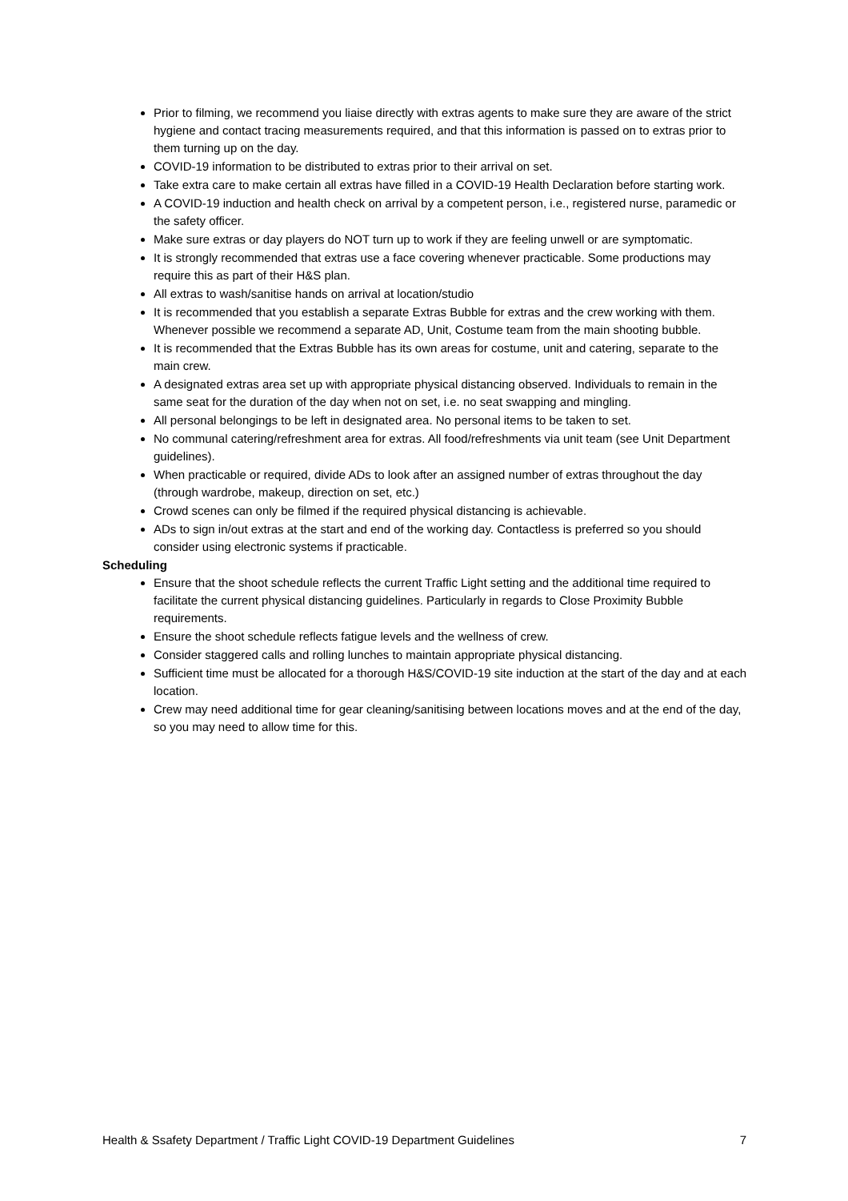Prior to filming, we recommend you liaise directly with extras agents to make sure they are aware of the strict hygiene and contact tracing measurements required, and that this information is passed on to extras prior to them turning up on the day.
COVID-19 information to be distributed to extras prior to their arrival on set.
Take extra care to make certain all extras have filled in a COVID-19 Health Declaration before starting work.
A COVID-19 induction and health check on arrival by a competent person, i.e., registered nurse, paramedic or the safety officer.
Make sure extras or day players do NOT turn up to work if they are feeling unwell or are symptomatic.
It is strongly recommended that extras use a face covering whenever practicable. Some productions may require this as part of their H&S plan.
All extras to wash/sanitise hands on arrival at location/studio
It is recommended that you establish a separate Extras Bubble for extras and the crew working with them. Whenever possible we recommend a separate AD, Unit, Costume team from the main shooting bubble.
It is recommended that the Extras Bubble has its own areas for costume, unit and catering, separate to the main crew.
A designated extras area set up with appropriate physical distancing observed. Individuals to remain in the same seat for the duration of the day when not on set, i.e. no seat swapping and mingling.
All personal belongings to be left in designated area. No personal items to be taken to set.
No communal catering/refreshment area for extras. All food/refreshments via unit team (see Unit Department guidelines).
When practicable or required, divide ADs to look after an assigned number of extras throughout the day (through wardrobe, makeup, direction on set, etc.)
Crowd scenes can only be filmed if the required physical distancing is achievable.
ADs to sign in/out extras at the start and end of the working day. Contactless is preferred so you should consider using electronic systems if practicable.
Scheduling
Ensure that the shoot schedule reflects the current Traffic Light setting and the additional time required to facilitate the current physical distancing guidelines. Particularly in regards to Close Proximity Bubble requirements.
Ensure the shoot schedule reflects fatigue levels and the wellness of crew.
Consider staggered calls and rolling lunches to maintain appropriate physical distancing.
Sufficient time must be allocated for a thorough H&S/COVID-19 site induction at the start of the day and at each location.
Crew may need additional time for gear cleaning/sanitising between locations moves and at the end of the day, so you may need to allow time for this.
Health & Ssafety Department / Traffic Light COVID-19 Department Guidelines 7